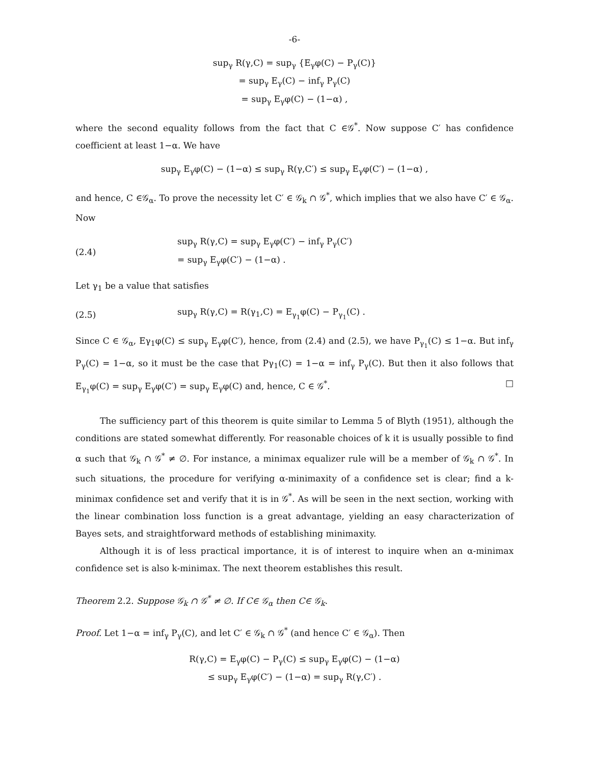-6-
sup<sub>γ</sub> R(γ,C) = sup<sub>γ</sub> {E<sub>γ</sub>φ(C) − P<sub>γ</sub>(C)}
= sup<sub>γ</sub> E<sub>γ</sub>(C) − inf<sub>γ</sub> P<sub>γ</sub>(C)
= sup<sub>γ</sub> E<sub>γ</sub>φ(C) − (1−α) ,
where the second equality follows from the fact that C ∈𝒢<sup>*</sup>. Now suppose C′ has confidence coefficient at least 1−α. We have
sup<sub>γ</sub> E<sub>γ</sub>φ(C) − (1−α) ≤ sup<sub>γ</sub> R(γ,C′) ≤ sup<sub>γ</sub> E<sub>γ</sub>φ(C′) − (1−α) ,
and hence, C ∈𝒢<sub>α</sub>. To prove the necessity let C′ ∈ 𝒢<sub>k</sub> ∩ 𝒢<sup>*</sup>, which implies that we also have C′ ∈ 𝒢<sub>α</sub>. Now
(2.4) sup<sub>γ</sub> R(γ,C) = sup<sub>γ</sub> E<sub>γ</sub>φ(C′) − inf<sub>γ</sub> P<sub>γ</sub>(C′)
= sup<sub>γ</sub> E<sub>γ</sub>φ(C′) − (1−α) .
Let γ<sub>1</sub> be a value that satisfies
(2.5) sup<sub>γ</sub> R(γ,C) = R(γ<sub>1</sub>,C) = E<sub>γ<sub>1</sub></sub>φ(C) − P<sub>γ<sub>1</sub></sub>(C) .
Since C ∈ 𝒢<sub>α</sub>, Eγ<sub>1</sub>φ(C) ≤ sup<sub>γ</sub> E<sub>γ</sub>φ(C′), hence, from (2.4) and (2.5), we have P<sub>γ<sub>1</sub></sub>(C) ≤ 1−α. But inf<sub>γ</sub> P<sub>γ</sub>(C) = 1−α, so it must be the case that Pγ<sub>1</sub>(C) = 1−α = inf<sub>γ</sub> P<sub>γ</sub>(C). But then it also follows that E<sub>γ<sub>1</sub></sub>φ(C) = sup<sub>γ</sub> E<sub>γ</sub>φ(C′) = sup<sub>γ</sub> E<sub>γ</sub>φ(C) and, hence, C ∈ 𝒢<sup>*</sup>. □
The sufficiency part of this theorem is quite similar to Lemma 5 of Blyth (1951), although the conditions are stated somewhat differently. For reasonable choices of k it is usually possible to find α such that 𝒢<sub>k</sub> ∩ 𝒢<sup>*</sup> ≠ ∅. For instance, a minimax equalizer rule will be a member of 𝒢<sub>k</sub> ∩ 𝒢<sup>*</sup>. In such situations, the procedure for verifying α-minimaxity of a confidence set is clear; find a k-minimax confidence set and verify that it is in 𝒢<sup>*</sup>. As will be seen in the next section, working with the linear combination loss function is a great advantage, yielding an easy characterization of Bayes sets, and straightforward methods of establishing minimaxity.
Although it is of less practical importance, it is of interest to inquire when an α-minimax confidence set is also k-minimax. The next theorem establishes this result.
Theorem 2.2. Suppose 𝒢<sub>k</sub> ∩ 𝒢<sup>*</sup> ≠ ∅. If C∈ 𝒢<sub>α</sub> then C∈ 𝒢<sub>k</sub>.
Proof. Let 1−α = inf<sub>γ</sub> P<sub>γ</sub>(C), and let C′ ∈ 𝒢<sub>k</sub> ∩ 𝒢<sup>*</sup> (and hence C′ ∈ 𝒢<sub>α</sub>). Then
R(γ,C) = E<sub>γ</sub>φ(C) − P<sub>γ</sub>(C) ≤ sup<sub>γ</sub> E<sub>γ</sub>φ(C) − (1−α)
≤ sup<sub>γ</sub> E<sub>γ</sub>φ(C′) − (1−α) = sup<sub>γ</sub> R(γ,C′) .